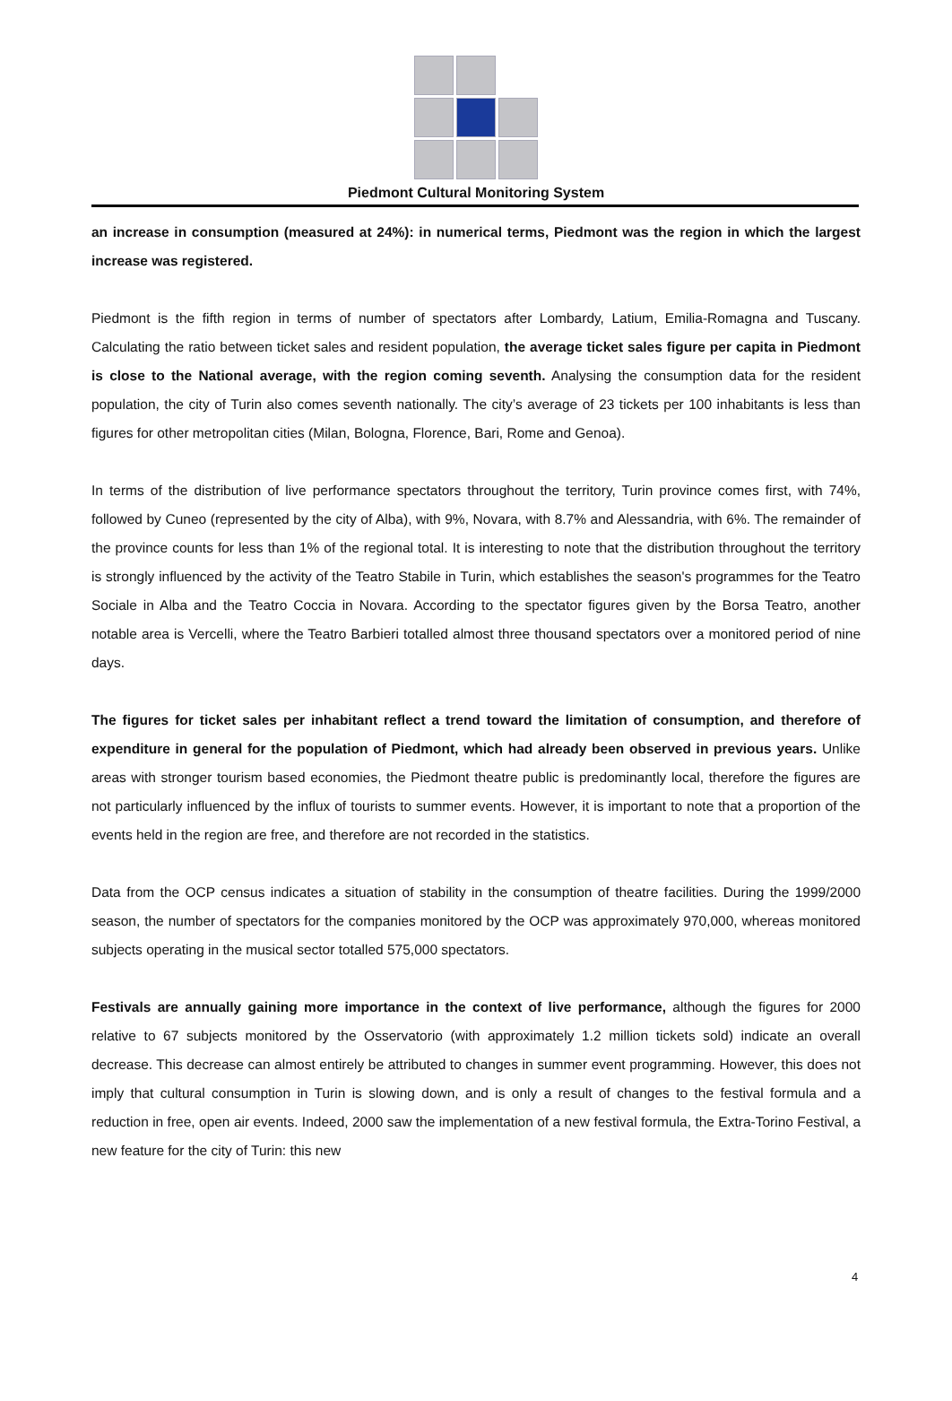Piedmont Cultural Monitoring System
an increase in consumption (measured at 24%): in numerical terms, Piedmont was the region in which the largest increase was registered.
Piedmont is the fifth region in terms of number of spectators after Lombardy, Latium, Emilia-Romagna and Tuscany. Calculating the ratio between ticket sales and resident population, the average ticket sales figure per capita in Piedmont is close to the National average, with the region coming seventh. Analysing the consumption data for the resident population, the city of Turin also comes seventh nationally. The city’s average of 23 tickets per 100 inhabitants is less than figures for other metropolitan cities (Milan, Bologna, Florence, Bari, Rome and Genoa).
In terms of the distribution of live performance spectators throughout the territory, Turin province comes first, with 74%, followed by Cuneo (represented by the city of Alba), with 9%, Novara, with 8.7% and Alessandria, with 6%. The remainder of the province counts for less than 1% of the regional total. It is interesting to note that the distribution throughout the territory is strongly influenced by the activity of the Teatro Stabile in Turin, which establishes the season's programmes for the Teatro Sociale in Alba and the Teatro Coccia in Novara. According to the spectator figures given by the Borsa Teatro, another notable area is Vercelli, where the Teatro Barbieri totalled almost three thousand spectators over a monitored period of nine days.
The figures for ticket sales per inhabitant reflect a trend toward the limitation of consumption, and therefore of expenditure in general for the population of Piedmont, which had already been observed in previous years. Unlike areas with stronger tourism based economies, the Piedmont theatre public is predominantly local, therefore the figures are not particularly influenced by the influx of tourists to summer events. However, it is important to note that a proportion of the events held in the region are free, and therefore are not recorded in the statistics.
Data from the OCP census indicates a situation of stability in the consumption of theatre facilities. During the 1999/2000 season, the number of spectators for the companies monitored by the OCP was approximately 970,000, whereas monitored subjects operating in the musical sector totalled 575,000 spectators.
Festivals are annually gaining more importance in the context of live performance, although the figures for 2000 relative to 67 subjects monitored by the Osservatorio (with approximately 1.2 million tickets sold) indicate an overall decrease. This decrease can almost entirely be attributed to changes in summer event programming. However, this does not imply that cultural consumption in Turin is slowing down, and is only a result of changes to the festival formula and a reduction in free, open air events. Indeed, 2000 saw the implementation of a new festival formula, the Extra-Torino Festival, a new feature for the city of Turin: this new
4